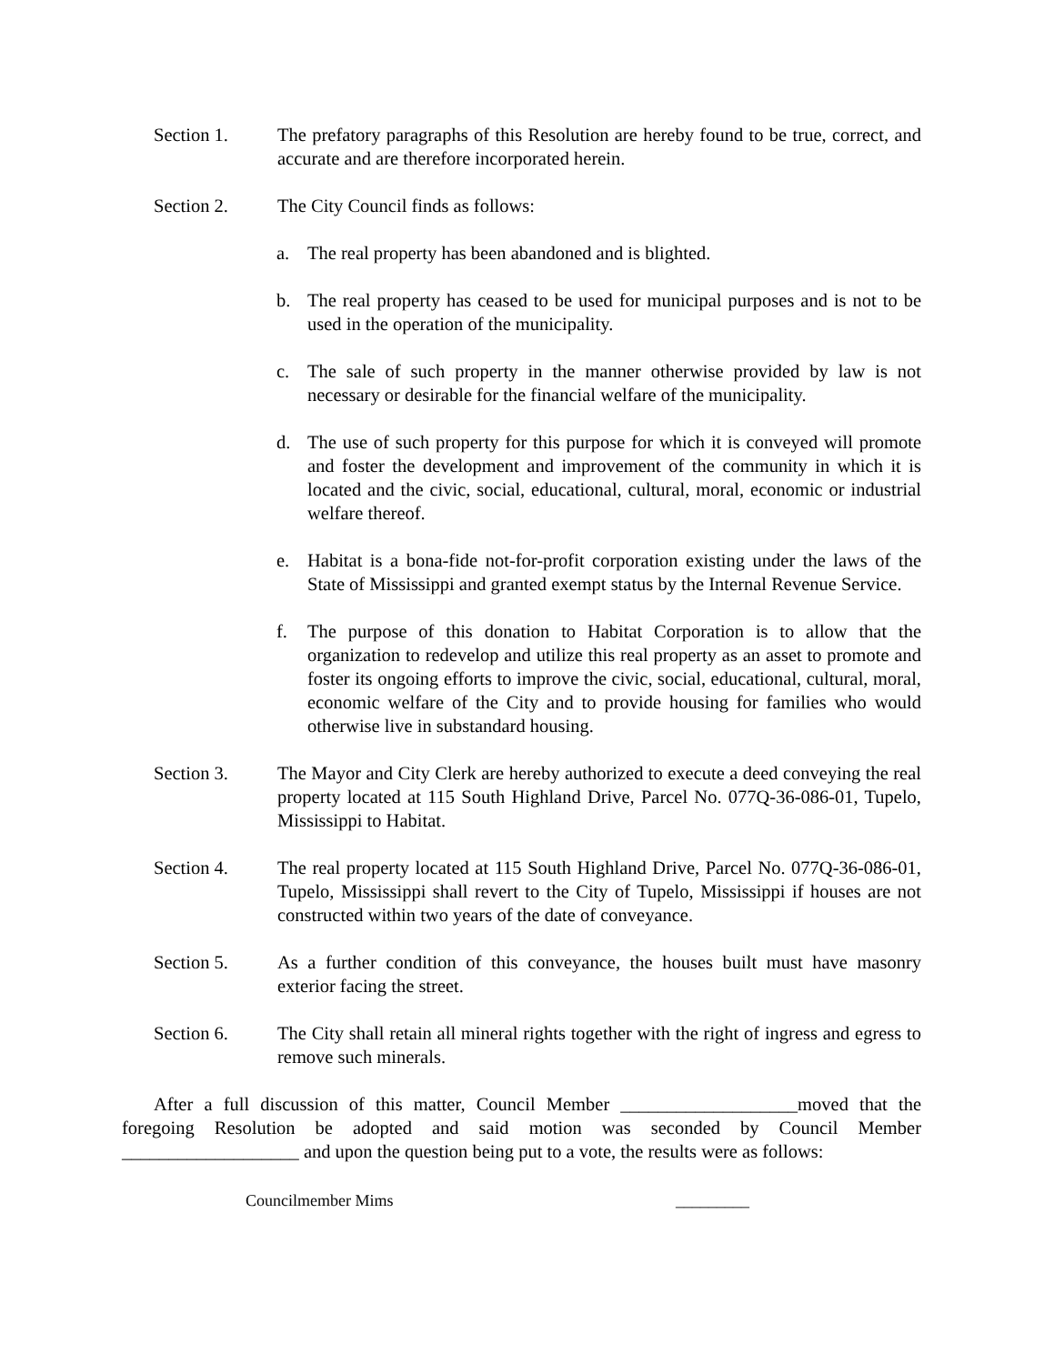Section 1. The prefatory paragraphs of this Resolution are hereby found to be true, correct, and accurate and are therefore incorporated herein.
Section 2. The City Council finds as follows:
a. The real property has been abandoned and is blighted.
b. The real property has ceased to be used for municipal purposes and is not to be used in the operation of the municipality.
c. The sale of such property in the manner otherwise provided by law is not necessary or desirable for the financial welfare of the municipality.
d. The use of such property for this purpose for which it is conveyed will promote and foster the development and improvement of the community in which it is located and the civic, social, educational, cultural, moral, economic or industrial welfare thereof.
e. Habitat is a bona-fide not-for-profit corporation existing under the laws of the State of Mississippi and granted exempt status by the Internal Revenue Service.
f. The purpose of this donation to Habitat Corporation is to allow that the organization to redevelop and utilize this real property as an asset to promote and foster its ongoing efforts to improve the civic, social, educational, cultural, moral, economic welfare of the City and to provide housing for families who would otherwise live in substandard housing.
Section 3. The Mayor and City Clerk are hereby authorized to execute a deed conveying the real property located at 115 South Highland Drive, Parcel No. 077Q-36-086-01, Tupelo, Mississippi to Habitat.
Section 4. The real property located at 115 South Highland Drive, Parcel No. 077Q-36-086-01, Tupelo, Mississippi shall revert to the City of Tupelo, Mississippi if houses are not constructed within two years of the date of conveyance.
Section 5. As a further condition of this conveyance, the houses built must have masonry exterior facing the street.
Section 6. The City shall retain all mineral rights together with the right of ingress and egress to remove such minerals.
After a full discussion of this matter, Council Member ___________________moved that the foregoing Resolution be adopted and said motion was seconded by Council Member ___________________ and upon the question being put to a vote, the results were as follows:
Councilmember Mims _________